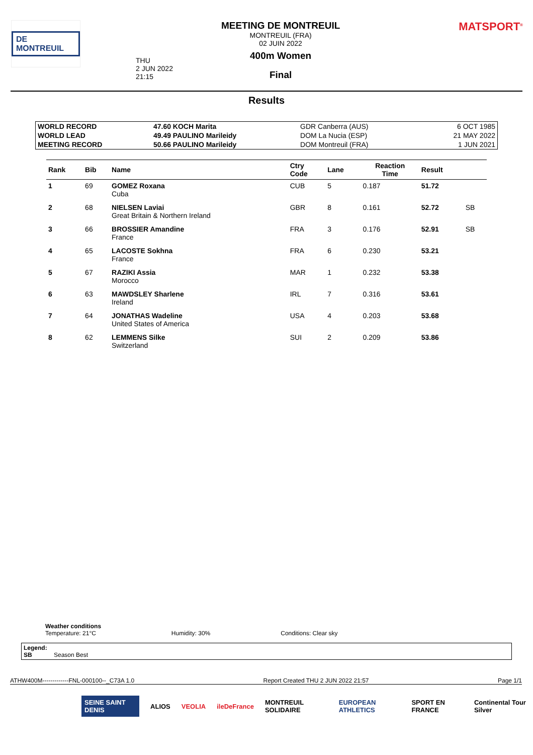DE MONTREUIL
THU
2 JUN 2022
21:15
MEETING DE MONTREUIL
MONTREUIL (FRA)
02 JUIN 2022
400m Women
Final
MATSPORT<sup>®</sup>
Results
| WORLD RECORD | 47.60 KOCH Marita | GDR Canberra (AUS) | 6 OCT 1985 |
| WORLD LEAD | 49.49 PAULINO Marileidy | DOM La Nucia (ESP) | 21 MAY 2022 |
| MEETING RECORD | 50.66 PAULINO Marileidy | DOM Montreuil (FRA) | 1 JUN 2021 |
| Rank | Bib | Name | Ctry Code | Lane | Reaction Time | Result | |
| --- | --- | --- | --- | --- | --- | --- | --- |
| 1 | 69 | GOMEZ Roxana Cuba | CUB | 5 | 0.187 | 51.72 | |
| 2 | 68 | NIELSEN Laviai Great Britain & Northern Ireland | GBR | 8 | 0.161 | 52.72 | SB |
| 3 | 66 | BROSSIER Amandine France | FRA | 3 | 0.176 | 52.91 | SB |
| 4 | 65 | LACOSTE Sokhna France | FRA | 6 | 0.230 | 53.21 | |
| 5 | 67 | RAZIKI Assia Morocco | MAR | 1 | 0.232 | 53.38 | |
| 6 | 63 | MAWDSLEY Sharlene Ireland | IRL | 7 | 0.316 | 53.61 | |
| 7 | 64 | JONATHAS Wadeline United States of America | USA | 4 | 0.203 | 53.68 | |
| 8 | 62 | LEMMENS Silke Switzerland | SUI | 2 | 0.209 | 53.86 | |
Weather conditions
Temperature: 21°C Humidity: 30% Conditions: Clear sky
Legend:
SB Season Best
ATHW400M-------------FNL-000100--_C73A 1.0 Report Created THU 2 JUN 2022 21:57 Page 1/1
SEINE SAINT DENIS ALIOS VEOLIA ileDeFrance MONTREUIL SOLIDAIRE EUROPEAN ATHLETICS SPORT EN FRANCE Continental Tour Silver